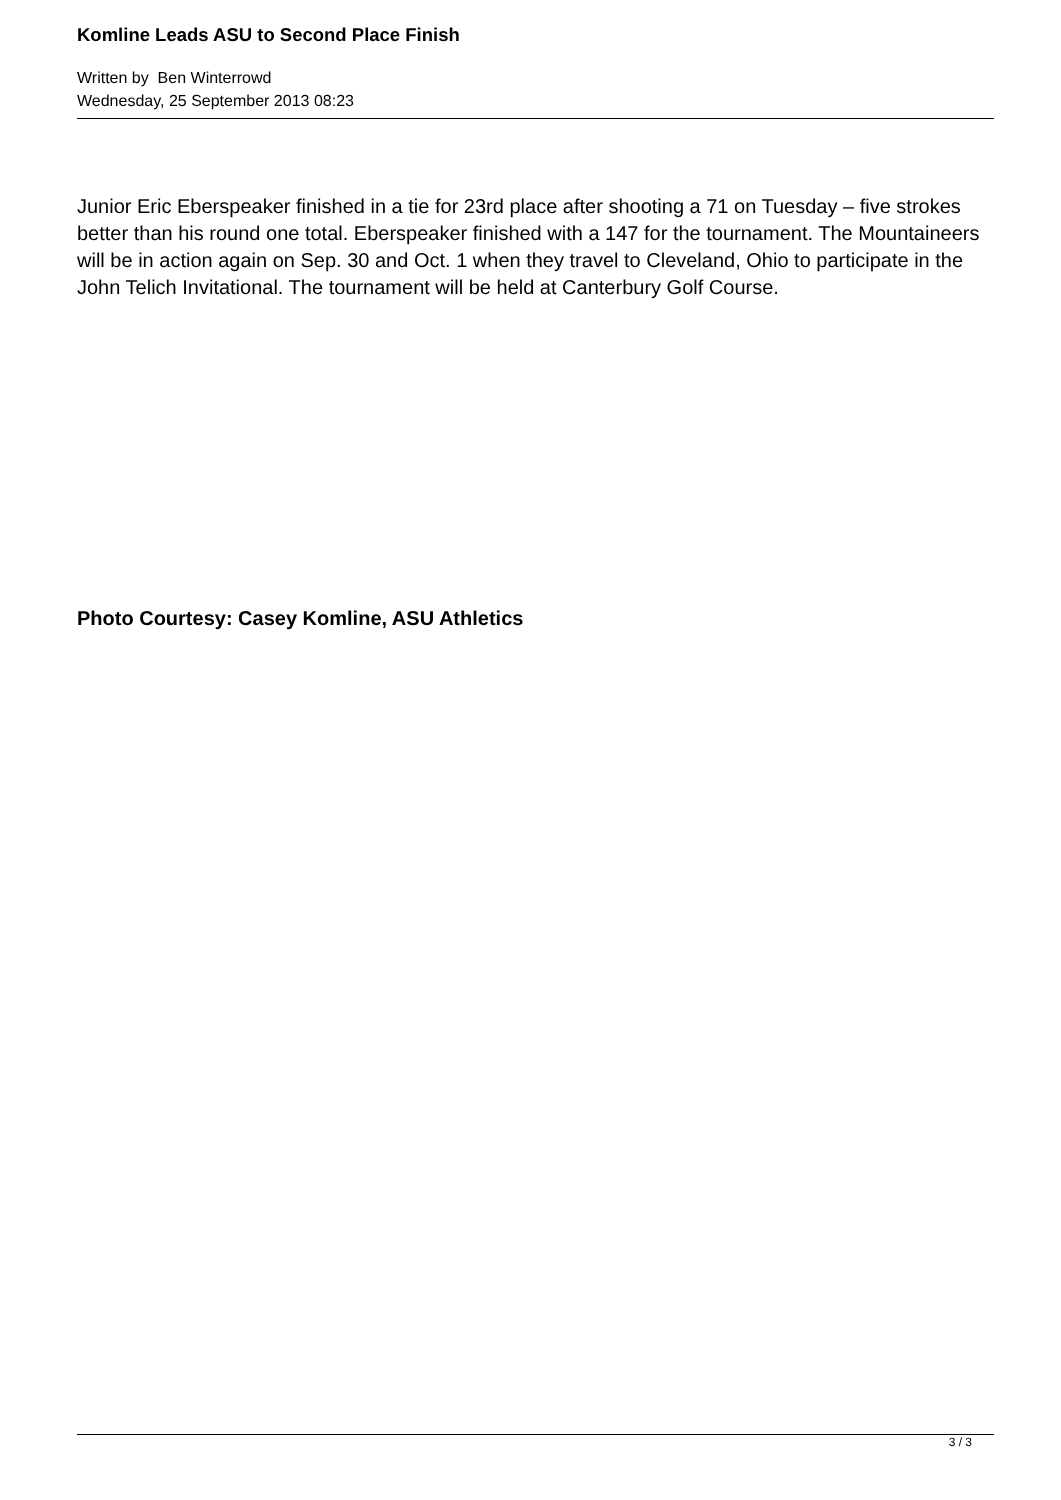Komline Leads ASU to Second Place Finish
Written by Ben Winterrowd
Wednesday, 25 September 2013 08:23
Junior Eric Eberspeaker finished in a tie for 23rd place after shooting a 71 on Tuesday – five strokes better than his round one total. Eberspeaker finished with a 147 for the tournament. The Mountaineers will be in action again on Sep. 30 and Oct. 1 when they travel to Cleveland, Ohio to participate in the John Telich Invitational. The tournament will be held at Canterbury Golf Course.
Photo Courtesy: Casey Komline, ASU Athletics
3 / 3